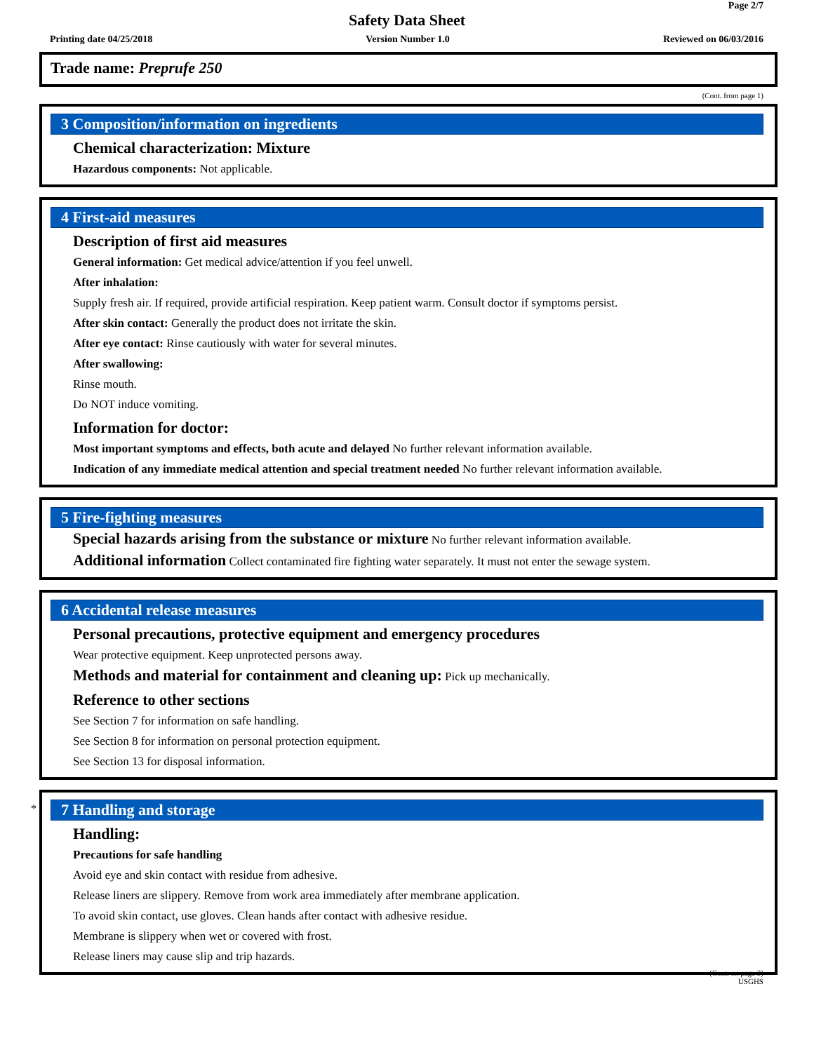Page 2/7
Safety Data Sheet
Printing date 04/25/2018 Version Number 1.0 Reviewed on 06/03/2016
Trade name: Preprufe 250
(Cont. from page 1)
3 Composition/information on ingredients
Chemical characterization: Mixture
Hazardous components: Not applicable.
4 First-aid measures
Description of first aid measures
General information: Get medical advice/attention if you feel unwell.
After inhalation:
Supply fresh air. If required, provide artificial respiration. Keep patient warm. Consult doctor if symptoms persist.
After skin contact: Generally the product does not irritate the skin.
After eye contact: Rinse cautiously with water for several minutes.
After swallowing:
Rinse mouth.
Do NOT induce vomiting.
Information for doctor:
Most important symptoms and effects, both acute and delayed No further relevant information available.
Indication of any immediate medical attention and special treatment needed No further relevant information available.
5 Fire-fighting measures
Special hazards arising from the substance or mixture No further relevant information available.
Additional information Collect contaminated fire fighting water separately. It must not enter the sewage system.
6 Accidental release measures
Personal precautions, protective equipment and emergency procedures
Wear protective equipment. Keep unprotected persons away.
Methods and material for containment and cleaning up: Pick up mechanically.
Reference to other sections
See Section 7 for information on safe handling.
See Section 8 for information on personal protection equipment.
See Section 13 for disposal information.
*
7 Handling and storage
Handling:
Precautions for safe handling
Avoid eye and skin contact with residue from adhesive.
Release liners are slippery. Remove from work area immediately after membrane application.
To avoid skin contact, use gloves. Clean hands after contact with adhesive residue.
Membrane is slippery when wet or covered with frost.
Release liners may cause slip and trip hazards.
(Cont. on page 3)
USGHS